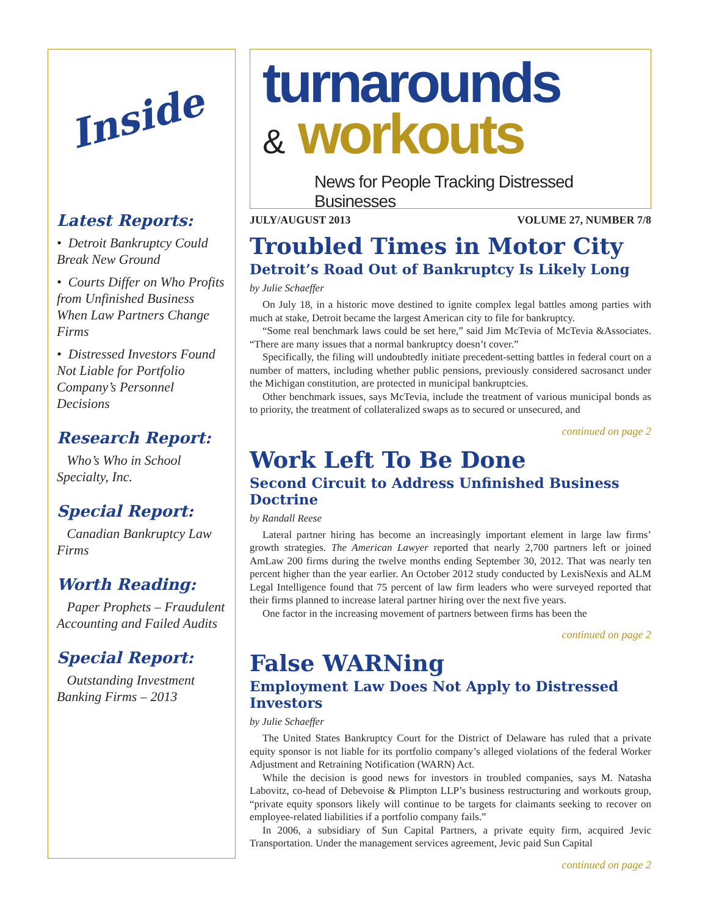Inside
Latest Reports:
• Detroit Bankruptcy Could Break New Ground
• Courts Differ on Who Profits from Unfinished Business When Law Partners Change Firms
• Distressed Investors Found Not Liable for Portfolio Company’s Personnel Decisions
Research Report:
Who’s Who in School Specialty, Inc.
Special Report:
Canadian Bankruptcy Law Firms
Worth Reading:
Paper Prophets – Fraudulent Accounting and Failed Audits
Special Report:
Outstanding Investment Banking Firms – 2013
turnarounds
& workouts
News for People Tracking Distressed Businesses
JULY/AUGUST 2013 VOLUME 27, NUMBER 7/8
Troubled Times in Motor City
Detroit’s Road Out of Bankruptcy Is Likely Long
by Julie Schaeffer
On July 18, in a historic move destined to ignite complex legal battles among parties with much at stake, Detroit became the largest American city to file for bankruptcy.
“Some real benchmark laws could be set here,” said Jim McTevia of McTevia &Associates. “There are many issues that a normal bankruptcy doesn’t cover.”
Specifically, the filing will undoubtedly initiate precedent-setting battles in federal court on a number of matters, including whether public pensions, previously considered sacrosanct under the Michigan constitution, are protected in municipal bankruptcies.
Other benchmark issues, says McTevia, include the treatment of various municipal bonds as to priority, the treatment of collateralized swaps as to secured or unsecured, and
continued on page 2
Work Left To Be Done
Second Circuit to Address Unfinished Business Doctrine
by Randall Reese
Lateral partner hiring has become an increasingly important element in large law firms’ growth strategies. The American Lawyer reported that nearly 2,700 partners left or joined AmLaw 200 firms during the twelve months ending September 30, 2012. That was nearly ten percent higher than the year earlier. An October 2012 study conducted by LexisNexis and ALM Legal Intelligence found that 75 percent of law firm leaders who were surveyed reported that their firms planned to increase lateral partner hiring over the next five years.
One factor in the increasing movement of partners between firms has been the
continued on page 2
False WARNing
Employment Law Does Not Apply to Distressed Investors
by Julie Schaeffer
The United States Bankruptcy Court for the District of Delaware has ruled that a private equity sponsor is not liable for its portfolio company’s alleged violations of the federal Worker Adjustment and Retraining Notification (WARN) Act.
While the decision is good news for investors in troubled companies, says M. Natasha Labovitz, co-head of Debevoise & Plimpton LLP’s business restructuring and workouts group, “private equity sponsors likely will continue to be targets for claimants seeking to recover on employee-related liabilities if a portfolio company fails.”
In 2006, a subsidiary of Sun Capital Partners, a private equity firm, acquired Jevic Transportation. Under the management services agreement, Jevic paid Sun Capital
continued on page 2